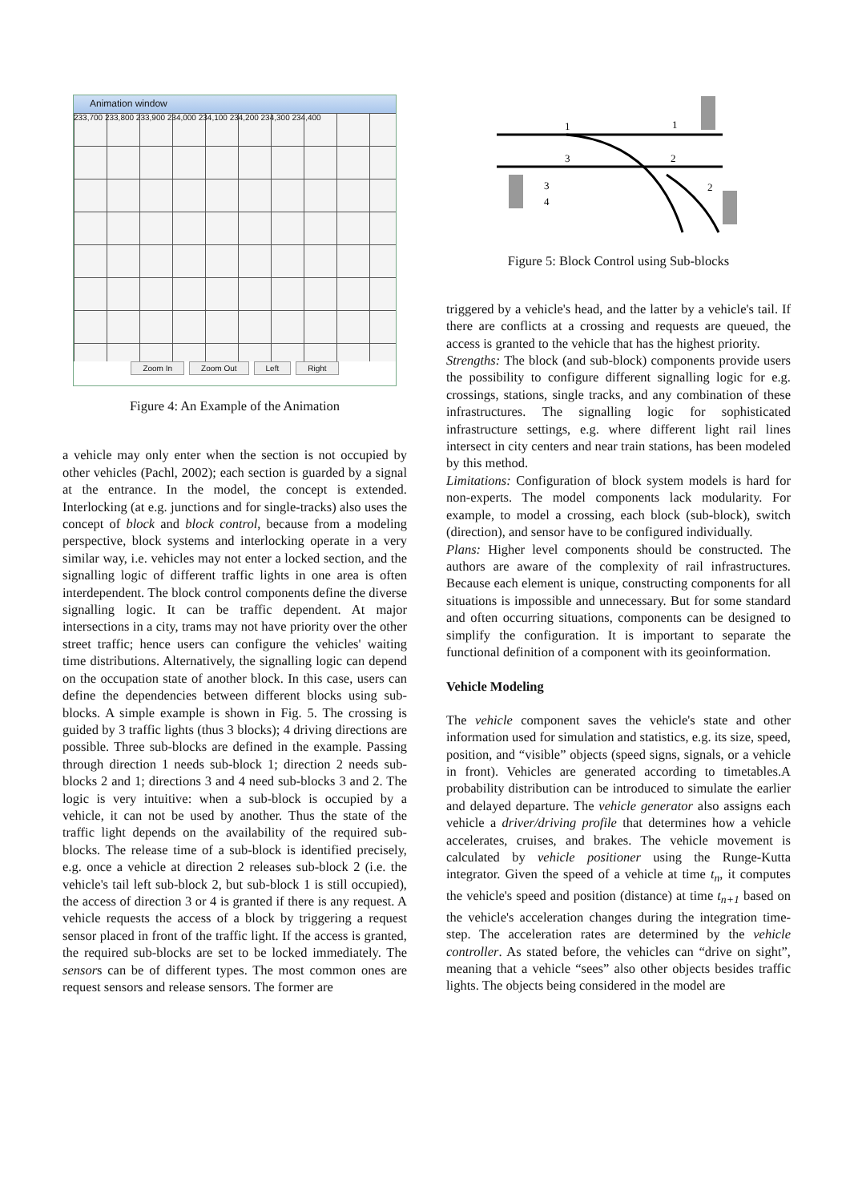Animation window
233,700 233,800 233,900 234,000 234,100 234,200 234,300 234,400
Zoom In Zoom Out Left Right
Figure 4: An Example of the Animation
a vehicle may only enter when the section is not occupied by other vehicles (Pachl, 2002); each section is guarded by a signal at the entrance. In the model, the concept is extended. Interlocking (at e.g. junctions and for single-tracks) also uses the concept of block and block control, because from a modeling perspective, block systems and interlocking operate in a very similar way, i.e. vehicles may not enter a locked section, and the signalling logic of different traffic lights in one area is often interdependent. The block control components define the diverse signalling logic. It can be traffic dependent. At major intersections in a city, trams may not have priority over the other street traffic; hence users can configure the vehicles' waiting time distributions. Alternatively, the signalling logic can depend on the occupation state of another block. In this case, users can define the dependencies between different blocks using sub-blocks. A simple example is shown in Fig. 5. The crossing is guided by 3 traffic lights (thus 3 blocks); 4 driving directions are possible. Three sub-blocks are defined in the example. Passing through direction 1 needs sub-block 1; direction 2 needs sub-blocks 2 and 1; directions 3 and 4 need sub-blocks 3 and 2. The logic is very intuitive: when a sub-block is occupied by a vehicle, it can not be used by another. Thus the state of the traffic light depends on the availability of the required sub-blocks. The release time of a sub-block is identified precisely, e.g. once a vehicle at direction 2 releases sub-block 2 (i.e. the vehicle's tail left sub-block 2, but sub-block 1 is still occupied), the access of direction 3 or 4 is granted if there is any request. A vehicle requests the access of a block by triggering a request sensor placed in front of the traffic light. If the access is granted, the required sub-blocks are set to be locked immediately. The sensors can be of different types. The most common ones are request sensors and release sensors. The former are
1
1
3
2
3
4
2
Figure 5: Block Control using Sub-blocks
triggered by a vehicle's head, and the latter by a vehicle's tail. If there are conflicts at a crossing and requests are queued, the access is granted to the vehicle that has the highest priority.
Strengths: The block (and sub-block) components provide users the possibility to configure different signalling logic for e.g. crossings, stations, single tracks, and any combination of these infrastructures. The signalling logic for sophisticated infrastructure settings, e.g. where different light rail lines intersect in city centers and near train stations, has been modeled by this method.
Limitations: Configuration of block system models is hard for non-experts. The model components lack modularity. For example, to model a crossing, each block (sub-block), switch (direction), and sensor have to be configured individually.
Plans: Higher level components should be constructed. The authors are aware of the complexity of rail infrastructures. Because each element is unique, constructing components for all situations is impossible and unnecessary. But for some standard and often occurring situations, components can be designed to simplify the configuration. It is important to separate the functional definition of a component with its geoinformation.
Vehicle Modeling
The vehicle component saves the vehicle's state and other information used for simulation and statistics, e.g. its size, speed, position, and “visible” objects (speed signs, signals, or a vehicle in front). Vehicles are generated according to timetables.A probability distribution can be introduced to simulate the earlier and delayed departure. The vehicle generator also assigns each vehicle a driver/driving profile that determines how a vehicle accelerates, cruises, and brakes. The vehicle movement is calculated by vehicle positioner using the Runge-Kutta integrator. Given the speed of a vehicle at time t<sub>n</sub>, it computes the vehicle's speed and position (distance) at time t<sub>n+1</sub> based on the vehicle's acceleration changes during the integration time-step. The acceleration rates are determined by the vehicle controller. As stated before, the vehicles can “drive on sight”, meaning that a vehicle “sees” also other objects besides traffic lights. The objects being considered in the model are